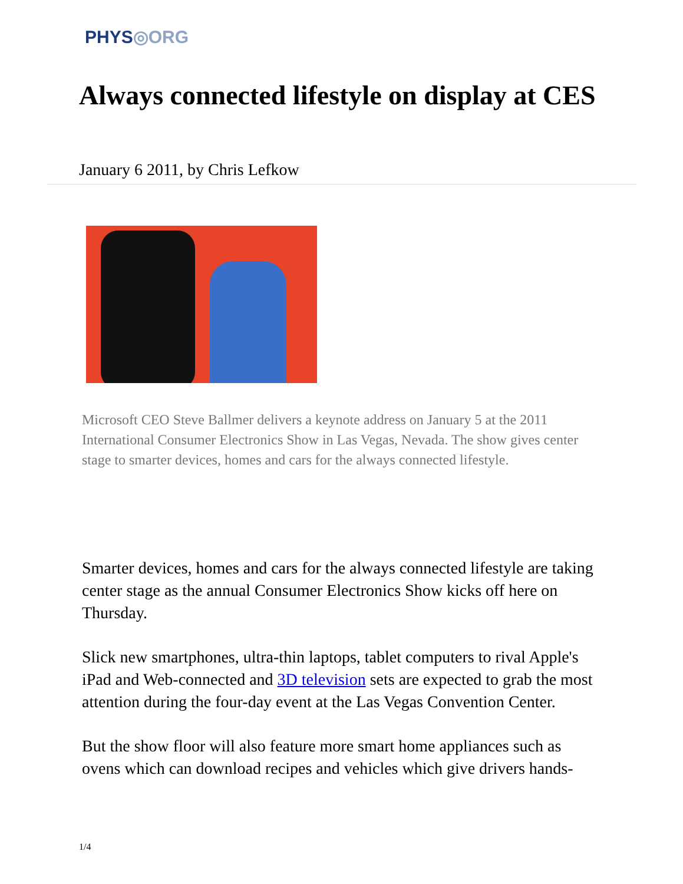PHYS◎ORG
Always connected lifestyle on display at CES
January 6 2011, by Chris Lefkow
Microsoft CEO Steve Ballmer delivers a keynote address on January 5 at the 2011 International Consumer Electronics Show in Las Vegas, Nevada. The show gives center stage to smarter devices, homes and cars for the always connected lifestyle.
Smarter devices, homes and cars for the always connected lifestyle are taking center stage as the annual Consumer Electronics Show kicks off here on Thursday.
Slick new smartphones, ultra-thin laptops, tablet computers to rival Apple's iPad and Web-connected and 3D television sets are expected to grab the most attention during the four-day event at the Las Vegas Convention Center.
But the show floor will also feature more smart home appliances such as ovens which can download recipes and vehicles which give drivers hands-
1/4